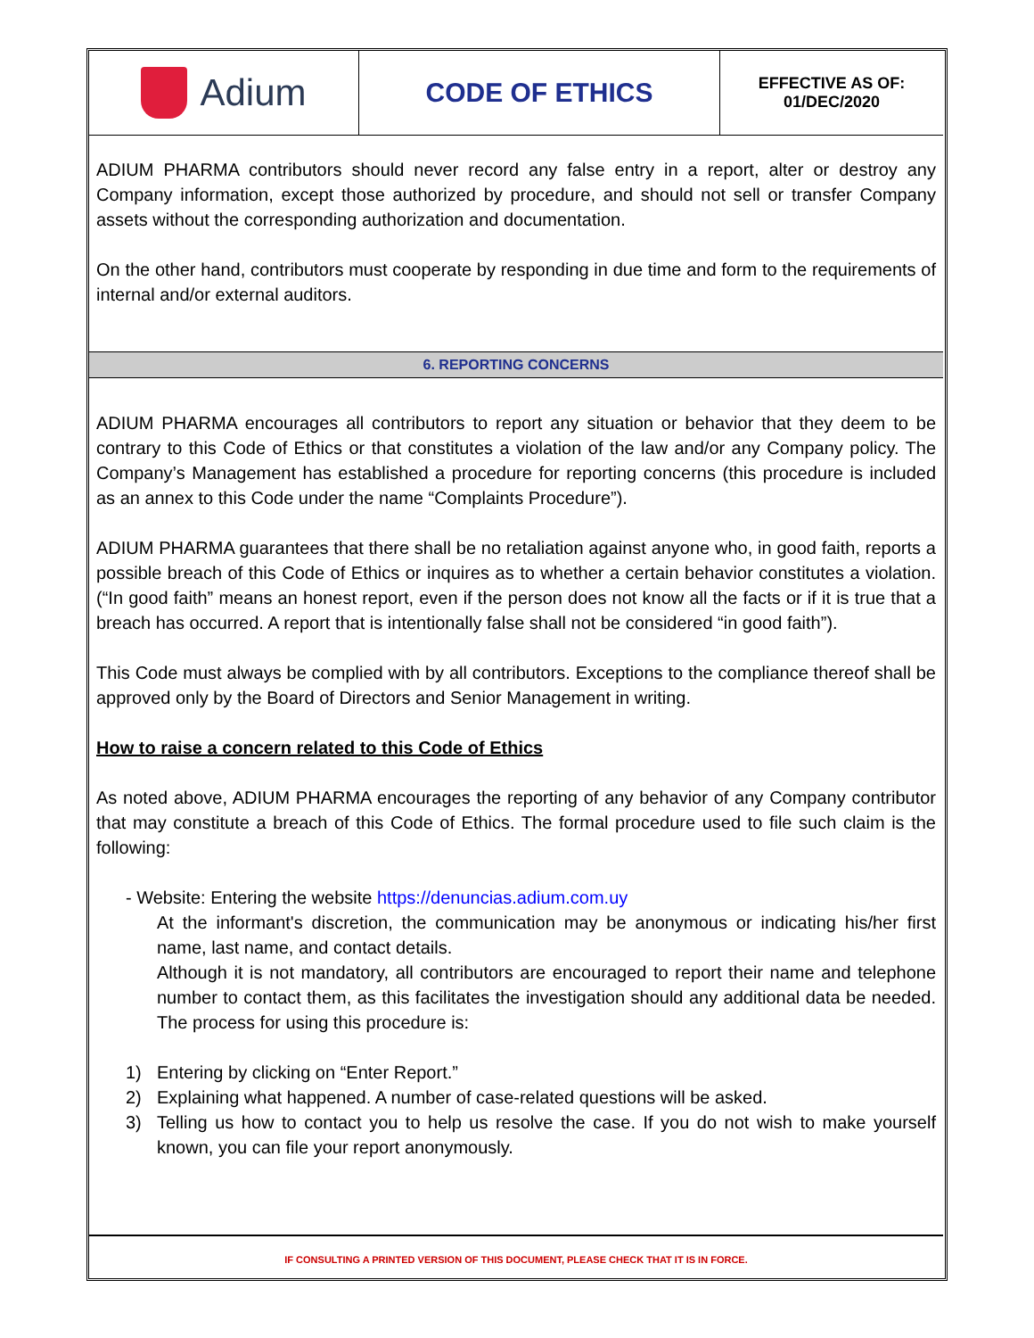Adium
CODE OF ETHICS
EFFECTIVE AS OF:
01/DEC/2020
ADIUM PHARMA contributors should never record any false entry in a report, alter or destroy any Company information, except those authorized by procedure, and should not sell or transfer Company assets without the corresponding authorization and documentation.
On the other hand, contributors must cooperate by responding in due time and form to the requirements of internal and/or external auditors.
6. REPORTING CONCERNS
ADIUM PHARMA encourages all contributors to report any situation or behavior that they deem to be contrary to this Code of Ethics or that constitutes a violation of the law and/or any Company policy. The Company’s Management has established a procedure for reporting concerns (this procedure is included as an annex to this Code under the name “Complaints Procedure”).
ADIUM PHARMA guarantees that there shall be no retaliation against anyone who, in good faith, reports a possible breach of this Code of Ethics or inquires as to whether a certain behavior constitutes a violation. (“In good faith” means an honest report, even if the person does not know all the facts or if it is true that a breach has occurred. A report that is intentionally false shall not be considered “in good faith”).
This Code must always be complied with by all contributors. Exceptions to the compliance thereof shall be approved only by the Board of Directors and Senior Management in writing.
How to raise a concern related to this Code of Ethics
As noted above, ADIUM PHARMA encourages the reporting of any behavior of any Company contributor that may constitute a breach of this Code of Ethics. The formal procedure used to file such claim is the following:
- Website: Entering the website https://denuncias.adium.com.uy
At the informant's discretion, the communication may be anonymous or indicating his/her first name, last name, and contact details.
Although it is not mandatory, all contributors are encouraged to report their name and telephone number to contact them, as this facilitates the investigation should any additional data be needed. The process for using this procedure is:
1) Entering by clicking on “Enter Report.”
2) Explaining what happened. A number of case-related questions will be asked.
3) Telling us how to contact you to help us resolve the case. If you do not wish to make yourself known, you can file your report anonymously.
IF CONSULTING A PRINTED VERSION OF THIS DOCUMENT, PLEASE CHECK THAT IT IS IN FORCE.